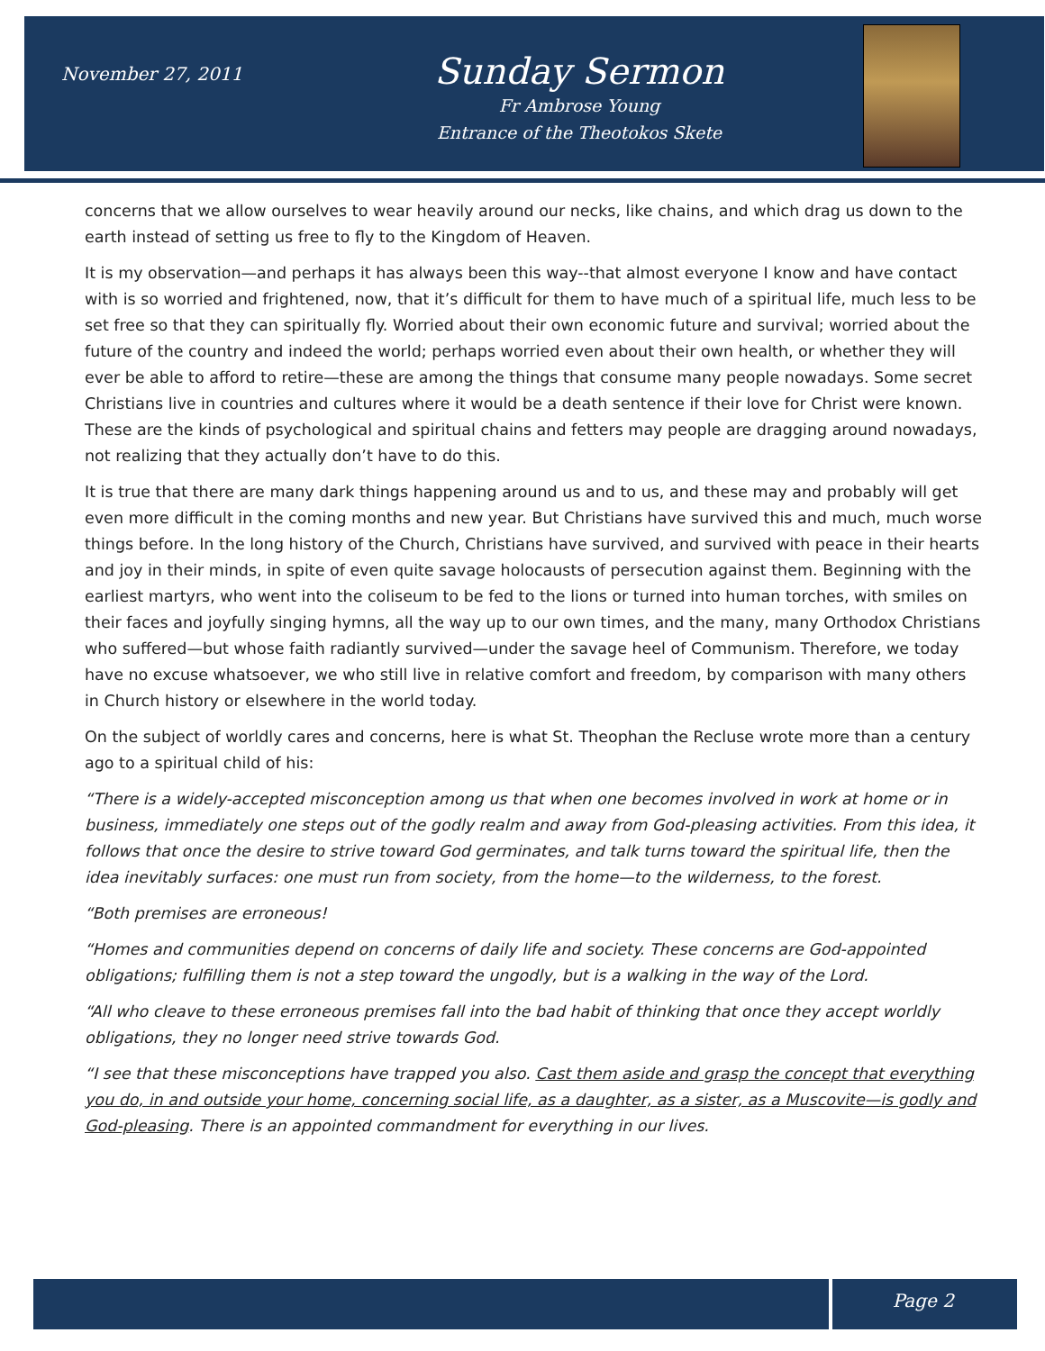November 27, 2011
Sunday Sermon
Fr Ambrose Young
Entrance of the Theotokos Skete
concerns that we allow ourselves to wear heavily around our necks, like chains, and which drag us down to the earth instead of setting us free to fly to the Kingdom of Heaven.
It is my observation—and perhaps it has always been this way--that almost everyone I know and have contact with is so worried and frightened, now, that it’s difficult for them to have much of a spiritual life, much less to be set free so that they can spiritually fly. Worried about their own economic future and survival; worried about the future of the country and indeed the world; perhaps worried even about their own health, or whether they will ever be able to afford to retire—these are among the things that consume many people nowadays. Some secret Christians live in countries and cultures where it would be a death sentence if their love for Christ were known. These are the kinds of psychological and spiritual chains and fetters may people are dragging around nowadays, not realizing that they actually don’t have to do this.
It is true that there are many dark things happening around us and to us, and these may and probably will get even more difficult in the coming months and new year. But Christians have survived this and much, much worse things before. In the long history of the Church, Christians have survived, and survived with peace in their hearts and joy in their minds, in spite of even quite savage holocausts of persecution against them. Beginning with the earliest martyrs, who went into the coliseum to be fed to the lions or turned into human torches, with smiles on their faces and joyfully singing hymns, all the way up to our own times, and the many, many Orthodox Christians who suffered—but whose faith radiantly survived—under the savage heel of Communism. Therefore, we today have no excuse whatsoever, we who still live in relative comfort and freedom, by comparison with many others in Church history or elsewhere in the world today.
On the subject of worldly cares and concerns, here is what St. Theophan the Recluse wrote more than a century ago to a spiritual child of his:
“There is a widely-accepted misconception among us that when one becomes involved in work at home or in business, immediately one steps out of the godly realm and away from God-pleasing activities. From this idea, it follows that once the desire to strive toward God germinates, and talk turns toward the spiritual life, then the idea inevitably surfaces: one must run from society, from the home—to the wilderness, to the forest.
“Both premises are erroneous!
“Homes and communities depend on concerns of daily life and society. These concerns are God-appointed obligations; fulfilling them is not a step toward the ungodly, but is a walking in the way of the Lord.
“All who cleave to these erroneous premises fall into the bad habit of thinking that once they accept worldly obligations, they no longer need strive towards God.
“I see that these misconceptions have trapped you also. Cast them aside and grasp the concept that everything you do, in and outside your home, concerning social life, as a daughter, as a sister, as a Muscovite—is godly and God-pleasing. There is an appointed commandment for everything in our lives.
Page 2